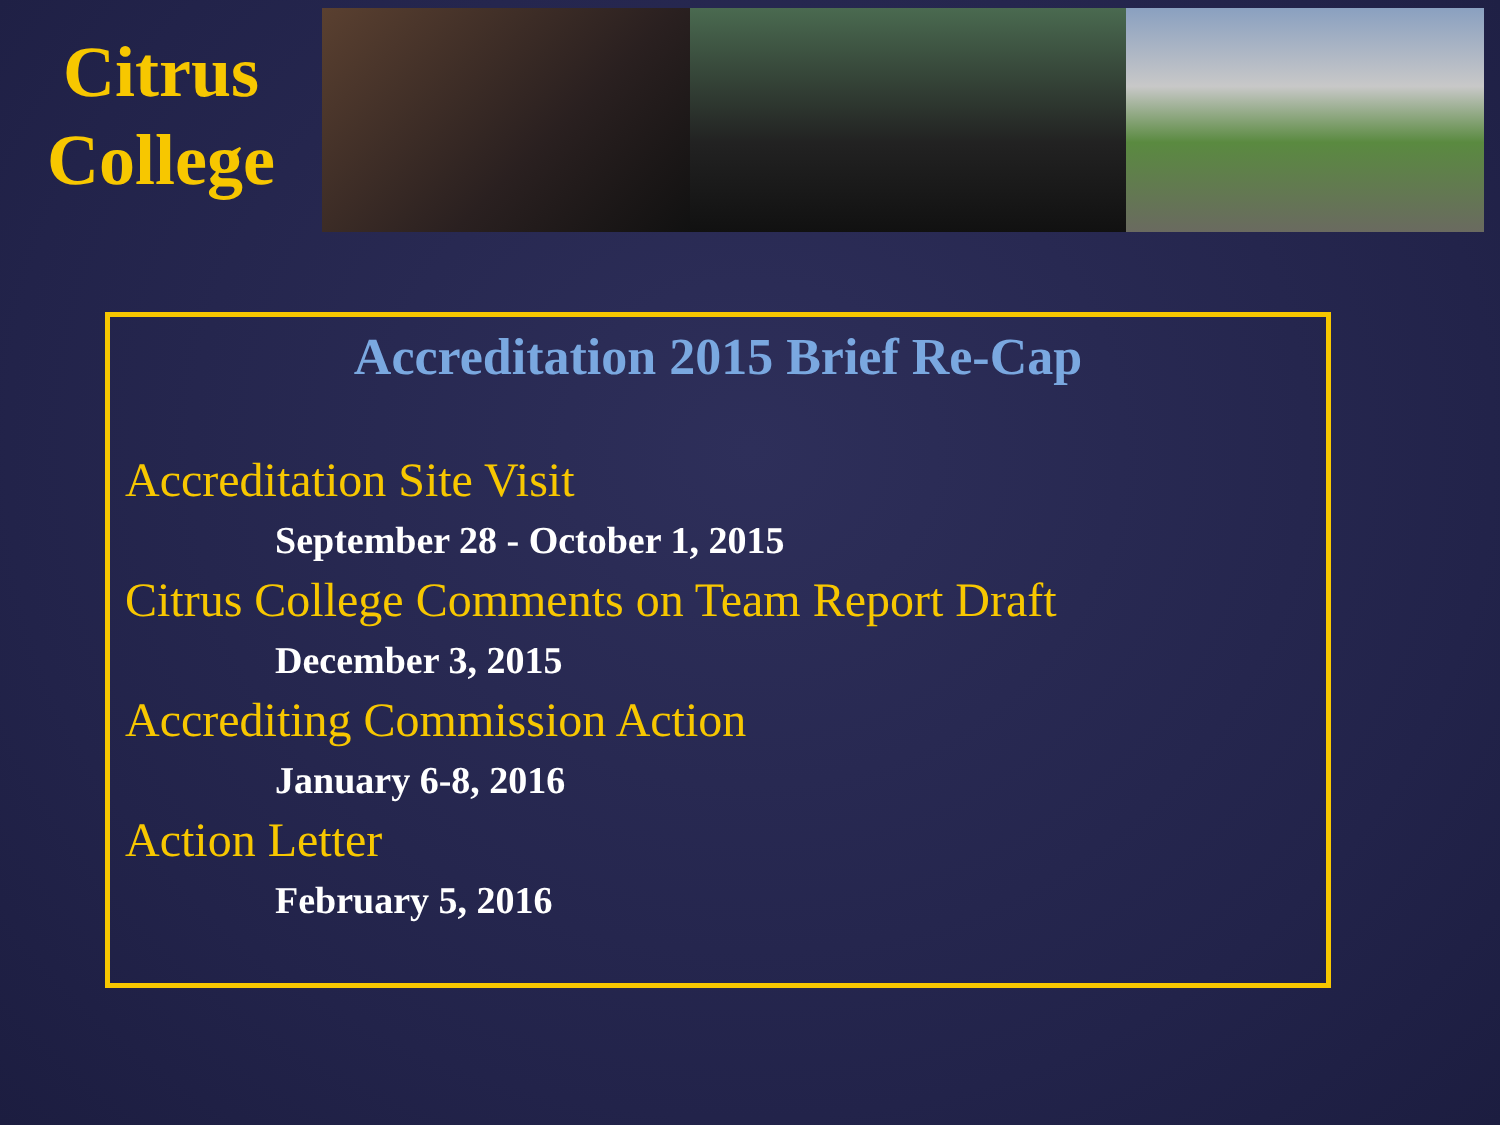Citrus
College
Accreditation 2015 Brief Re-Cap
Accreditation Site Visit
September 28 - October 1, 2015
Citrus College Comments on Team Report Draft
December 3, 2015
Accrediting Commission Action
January 6-8, 2016
Action Letter
February 5, 2016